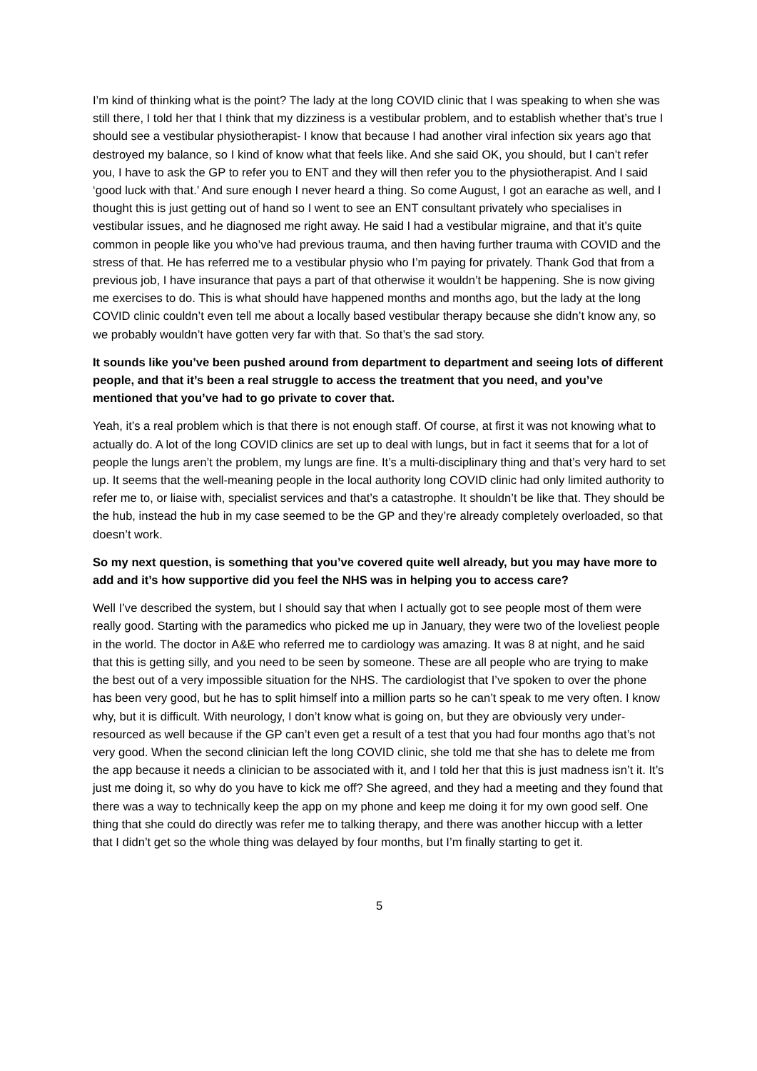I’m kind of thinking what is the point? The lady at the long COVID clinic that I was speaking to when she was still there, I told her that I think that my dizziness is a vestibular problem, and to establish whether that’s true I should see a vestibular physiotherapist- I know that because I had another viral infection six years ago that destroyed my balance, so I kind of know what that feels like. And she said OK, you should, but I can’t refer you, I have to ask the GP to refer you to ENT and they will then refer you to the physiotherapist. And I said ‘good luck with that.’ And sure enough I never heard a thing. So come August, I got an earache as well, and I thought this is just getting out of hand so I went to see an ENT consultant privately who specialises in vestibular issues, and he diagnosed me right away. He said I had a vestibular migraine, and that it’s quite common in people like you who’ve had previous trauma, and then having further trauma with COVID and the stress of that. He has referred me to a vestibular physio who I’m paying for privately. Thank God that from a previous job, I have insurance that pays a part of that otherwise it wouldn’t be happening. She is now giving me exercises to do. This is what should have happened months and months ago, but the lady at the long COVID clinic couldn’t even tell me about a locally based vestibular therapy because she didn’t know any, so we probably wouldn’t have gotten very far with that. So that’s the sad story.
It sounds like you’ve been pushed around from department to department and seeing lots of different people, and that it’s been a real struggle to access the treatment that you need, and you’ve mentioned that you’ve had to go private to cover that.
Yeah, it’s a real problem which is that there is not enough staff. Of course, at first it was not knowing what to actually do. A lot of the long COVID clinics are set up to deal with lungs, but in fact it seems that for a lot of people the lungs aren’t the problem, my lungs are fine. It’s a multi-disciplinary thing and that’s very hard to set up. It seems that the well-meaning people in the local authority long COVID clinic had only limited authority to refer me to, or liaise with, specialist services and that’s a catastrophe. It shouldn’t be like that. They should be the hub, instead the hub in my case seemed to be the GP and they’re already completely overloaded, so that doesn’t work.
So my next question, is something that you’ve covered quite well already, but you may have more to add and it’s how supportive did you feel the NHS was in helping you to access care?
Well I’ve described the system, but I should say that when I actually got to see people most of them were really good. Starting with the paramedics who picked me up in January, they were two of the loveliest people in the world. The doctor in A&E who referred me to cardiology was amazing. It was 8 at night, and he said that this is getting silly, and you need to be seen by someone. These are all people who are trying to make the best out of a very impossible situation for the NHS. The cardiologist that I’ve spoken to over the phone has been very good, but he has to split himself into a million parts so he can’t speak to me very often. I know why, but it is difficult. With neurology, I don’t know what is going on, but they are obviously very under-resourced as well because if the GP can’t even get a result of a test that you had four months ago that’s not very good. When the second clinician left the long COVID clinic, she told me that she has to delete me from the app because it needs a clinician to be associated with it, and I told her that this is just madness isn’t it. It’s just me doing it, so why do you have to kick me off? She agreed, and they had a meeting and they found that there was a way to technically keep the app on my phone and keep me doing it for my own good self. One thing that she could do directly was refer me to talking therapy, and there was another hiccup with a letter that I didn’t get so the whole thing was delayed by four months, but I’m finally starting to get it.
5